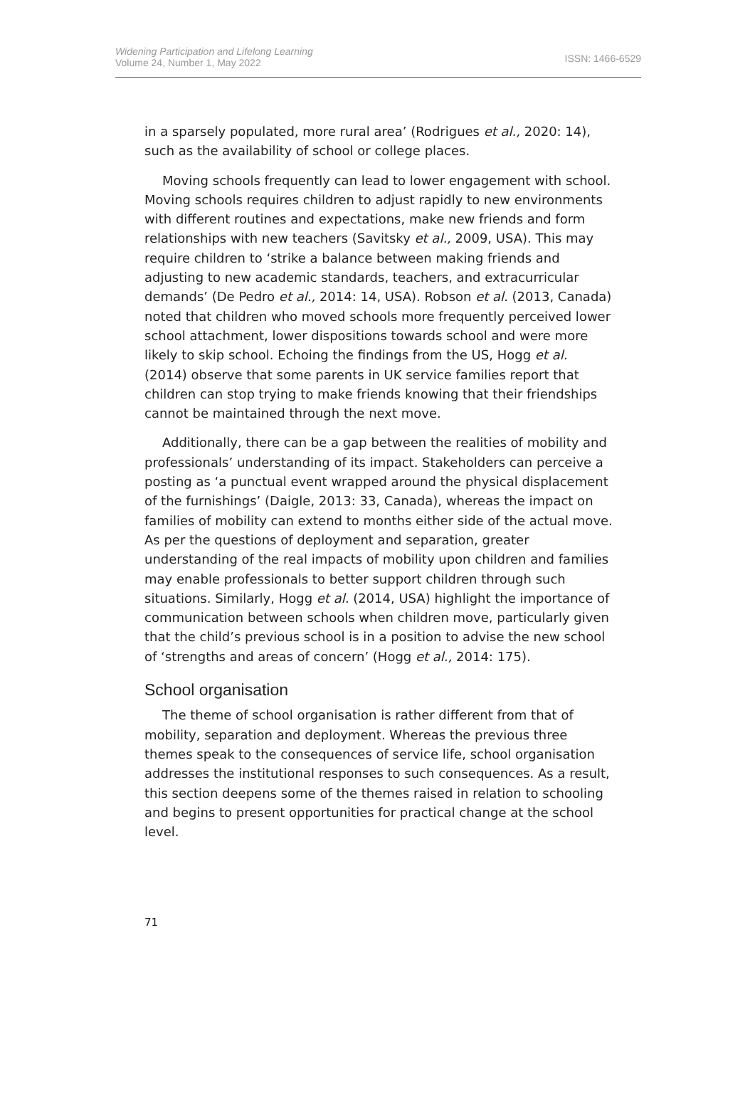Widening Participation and Lifelong Learning
Volume 24, Number 1, May 2022
ISSN: 1466-6529
in a sparsely populated, more rural area’ (Rodrigues et al., 2020: 14), such as the availability of school or college places.
Moving schools frequently can lead to lower engagement with school. Moving schools requires children to adjust rapidly to new environments with different routines and expectations, make new friends and form relationships with new teachers (Savitsky et al., 2009, USA). This may require children to ‘strike a balance between making friends and adjusting to new academic standards, teachers, and extracurricular demands’ (De Pedro et al., 2014: 14, USA). Robson et al. (2013, Canada) noted that children who moved schools more frequently perceived lower school attachment, lower dispositions towards school and were more likely to skip school. Echoing the findings from the US, Hogg et al. (2014) observe that some parents in UK service families report that children can stop trying to make friends knowing that their friendships cannot be maintained through the next move.
Additionally, there can be a gap between the realities of mobility and professionals’ understanding of its impact. Stakeholders can perceive a posting as ‘a punctual event wrapped around the physical displacement of the furnishings’ (Daigle, 2013: 33, Canada), whereas the impact on families of mobility can extend to months either side of the actual move. As per the questions of deployment and separation, greater understanding of the real impacts of mobility upon children and families may enable professionals to better support children through such situations. Similarly, Hogg et al. (2014, USA) highlight the importance of communication between schools when children move, particularly given that the child’s previous school is in a position to advise the new school of ‘strengths and areas of concern’ (Hogg et al., 2014: 175).
School organisation
The theme of school organisation is rather different from that of mobility, separation and deployment. Whereas the previous three themes speak to the consequences of service life, school organisation addresses the institutional responses to such consequences. As a result, this section deepens some of the themes raised in relation to schooling and begins to present opportunities for practical change at the school level.
71